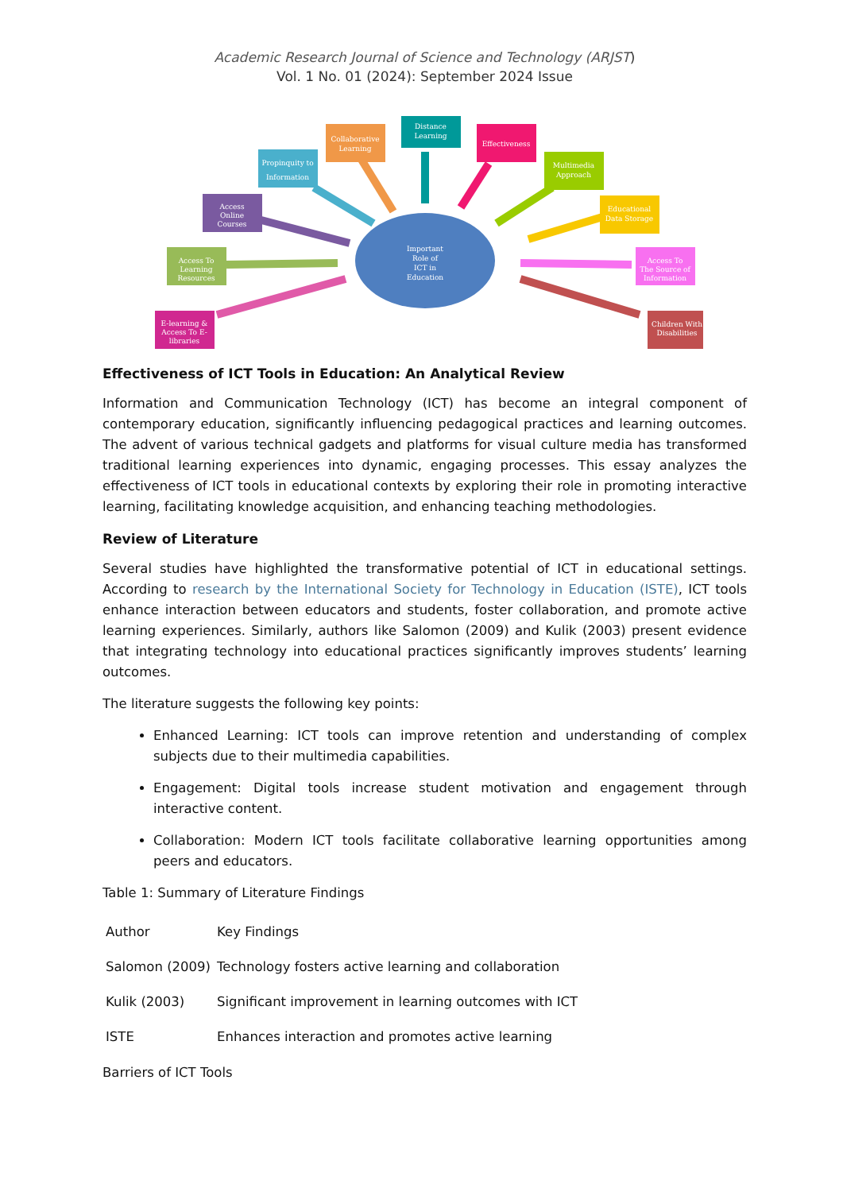Academic Research Journal of Science and Technology (ARJST)
Vol. 1 No. 01 (2024): September 2024 Issue
Important
Role of
ICT in
Education
E-learning &
Access To E-
libraries
Access To
Learning
Resources
Access
Online
Courses
Propinquity to
Information
Collaborative
Learning
Distance
Learning
Effectiveness
Multimedia
Approach
Educational
Data Storage
Access To
The Source of
Information
Children With
Disabilities
Effectiveness of ICT Tools in Education: An Analytical Review
Information and Communication Technology (ICT) has become an integral component of contemporary education, significantly influencing pedagogical practices and learning outcomes. The advent of various technical gadgets and platforms for visual culture media has transformed traditional learning experiences into dynamic, engaging processes. This essay analyzes the effectiveness of ICT tools in educational contexts by exploring their role in promoting interactive learning, facilitating knowledge acquisition, and enhancing teaching methodologies.
Review of Literature
Several studies have highlighted the transformative potential of ICT in educational settings. According to research by the International Society for Technology in Education (ISTE), ICT tools enhance interaction between educators and students, foster collaboration, and promote active learning experiences. Similarly, authors like Salomon (2009) and Kulik (2003) present evidence that integrating technology into educational practices significantly improves students’ learning outcomes.
The literature suggests the following key points:
Enhanced Learning: ICT tools can improve retention and understanding of complex subjects due to their multimedia capabilities.
Engagement: Digital tools increase student motivation and engagement through interactive content.
Collaboration: Modern ICT tools facilitate collaborative learning opportunities among peers and educators.
Table 1: Summary of Literature Findings
| Author | Key Findings |
| --- | --- |
| Salomon (2009) | Technology fosters active learning and collaboration |
| Kulik (2003) | Significant improvement in learning outcomes with ICT |
| ISTE | Enhances interaction and promotes active learning |
Barriers of ICT Tools